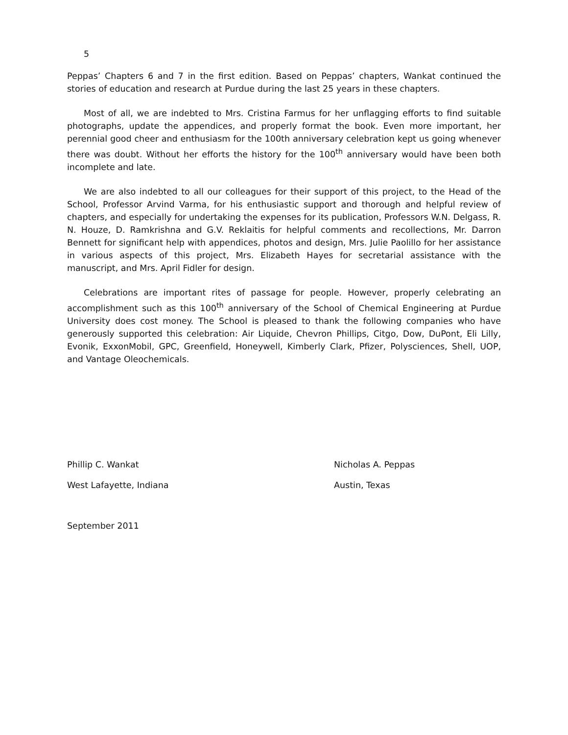5
Peppas’ Chapters 6 and 7 in the first edition. Based on Peppas’ chapters, Wankat continued the stories of education and research at Purdue during the last 25 years in these chapters.
Most of all, we are indebted to Mrs. Cristina Farmus for her unflagging efforts to find suitable photographs, update the appendices, and properly format the book. Even more important, her perennial good cheer and enthusiasm for the 100th anniversary celebration kept us going whenever there was doubt. Without her efforts the history for the 100<sup>th</sup> anniversary would have been both incomplete and late.
We are also indebted to all our colleagues for their support of this project, to the Head of the School, Professor Arvind Varma, for his enthusiastic support and thorough and helpful review of chapters, and especially for undertaking the expenses for its publication, Professors W.N. Delgass, R. N. Houze, D. Ramkrishna and G.V. Reklaitis for helpful comments and recollections, Mr. Darron Bennett for significant help with appendices, photos and design, Mrs. Julie Paolillo for her assistance in various aspects of this project, Mrs. Elizabeth Hayes for secretarial assistance with the manuscript, and Mrs. April Fidler for design.
Celebrations are important rites of passage for people. However, properly celebrating an accomplishment such as this 100<sup>th</sup> anniversary of the School of Chemical Engineering at Purdue University does cost money. The School is pleased to thank the following companies who have generously supported this celebration: Air Liquide, Chevron Phillips, Citgo, Dow, DuPont, Eli Lilly, Evonik, ExxonMobil, GPC, Greenfield, Honeywell, Kimberly Clark, Pfizer, Polysciences, Shell, UOP, and Vantage Oleochemicals.
Phillip C. Wankat Nicholas A. Peppas
West Lafayette, Indiana Austin, Texas
September 2011